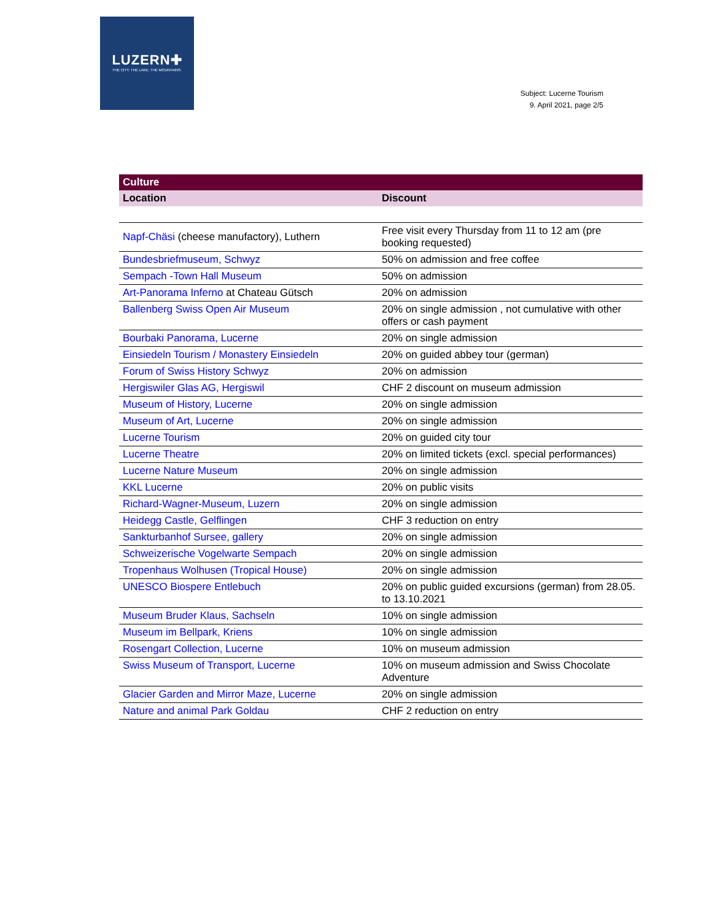LUZERN✚
THE CITY. THE LAKE. THE MOUNTAINS.
Subject: Lucerne Tourism
9. April 2021, page 2/5
| Culture | |
| --- | --- |
| Location | Discount |
| Napf-Chäsi (cheese manufactory), Luthern | Free visit every Thursday from 11 to 12 am (pre booking requested) |
| Bundesbriefmuseum, Schwyz | 50% on admission and free coffee |
| Sempach -Town Hall Museum | 50% on admission |
| Art-Panorama Inferno at Chateau Gütsch | 20% on admission |
| Ballenberg Swiss Open Air Museum | 20% on single admission , not cumulative with other offers or cash payment |
| Bourbaki Panorama, Lucerne | 20% on single admission |
| Einsiedeln Tourism / Monastery Einsiedeln | 20% on guided abbey tour (german) |
| Forum of Swiss History Schwyz | 20% on admission |
| Hergiswiler Glas AG, Hergiswil | CHF 2 discount on museum admission |
| Museum of History, Lucerne | 20% on single admission |
| Museum of Art, Lucerne | 20% on single admission |
| Lucerne Tourism | 20% on guided city tour |
| Lucerne Theatre | 20% on limited tickets (excl. special performances) |
| Lucerne Nature Museum | 20% on single admission |
| KKL Lucerne | 20% on public visits |
| Richard-Wagner-Museum, Luzern | 20% on single admission |
| Heidegg Castle, Gelflingen | CHF 3 reduction on entry |
| Sankturbanhof Sursee, gallery | 20% on single admission |
| Schweizerische Vogelwarte Sempach | 20% on single admission |
| Tropenhaus Wolhusen (Tropical House) | 20% on single admission |
| UNESCO Biospere Entlebuch | 20% on public guided excursions (german) from 28.05. to 13.10.2021 |
| Museum Bruder Klaus, Sachseln | 10% on single admission |
| Museum im Bellpark, Kriens | 10% on single admission |
| Rosengart Collection, Lucerne | 10% on museum admission |
| Swiss Museum of Transport, Lucerne | 10% on museum admission and Swiss Chocolate Adventure |
| Glacier Garden and Mirror Maze, Lucerne | 20% on single admission |
| Nature and animal Park Goldau | CHF 2 reduction on entry |